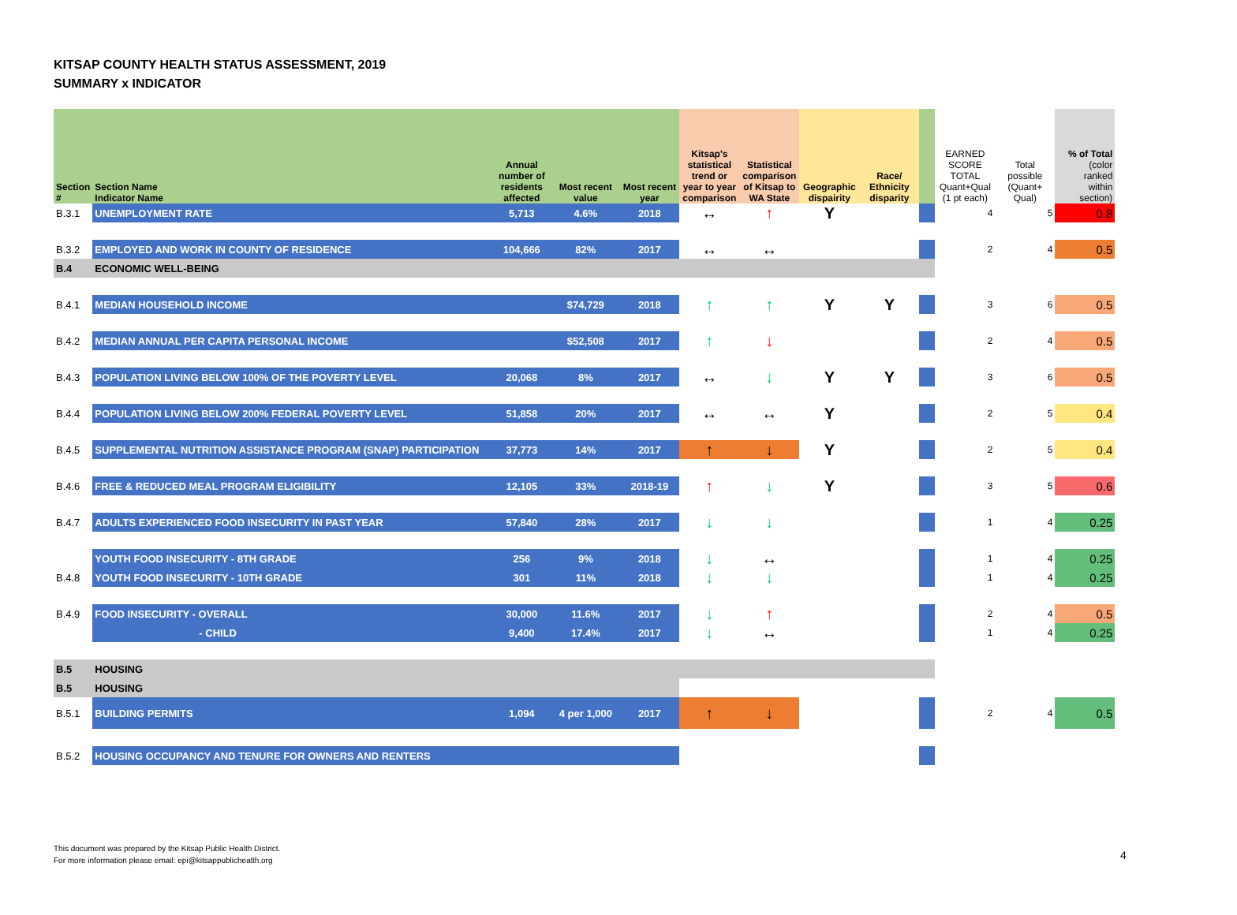KITSAP COUNTY HEALTH STATUS ASSESSMENT, 2019
SUMMARY x INDICATOR
| Section # | Section Name Indicator Name | Annual number of residents affected | Most recent value | Most recent year | Kitsap's statistical trend or year to year comparison | Statistical comparison of Kitsap to WA State | Geographic dispairity | Race/ Ethnicity disparity | | EARNED SCORE TOTAL Quant+Qual (1 pt each) | Total possible (Quant+ Qual) | % of Total (color ranked within section) |
| --- | --- | --- | --- | --- | --- | --- | --- | --- | --- | --- | --- | --- |
| B.3.1 | UNEMPLOYMENT RATE | 5,713 | 4.6% | 2018 | ↔ | ↑ | Y | | | 4 | 5 | 0.8 |
| B.3.2 | EMPLOYED AND WORK IN COUNTY OF RESIDENCE | 104,666 | 82% | 2017 | ↔ | ↔ | | | | 2 | 4 | 0.5 |
| B.4 | ECONOMIC WELL-BEING | | | | | | | | | | | |
| B.4.1 | MEDIAN HOUSEHOLD INCOME | | $74,729 | 2018 | ↑ | ↑ | Y | Y | | 3 | 6 | 0.5 |
| B.4.2 | MEDIAN ANNUAL PER CAPITA PERSONAL INCOME | | $52,508 | 2017 | ↑ | ↓ | | | | 2 | 4 | 0.5 |
| B.4.3 | POPULATION LIVING BELOW 100% OF THE POVERTY LEVEL | 20,068 | 8% | 2017 | ↔ | ↓ | Y | Y | | 3 | 6 | 0.5 |
| B.4.4 | POPULATION LIVING BELOW 200% FEDERAL POVERTY LEVEL | 51,858 | 20% | 2017 | ↔ | ↔ | Y | | | 2 | 5 | 0.4 |
| B.4.5 | SUPPLEMENTAL NUTRITION ASSISTANCE PROGRAM (SNAP) PARTICIPATION | 37,773 | 14% | 2017 | ↑ | ↓ | Y | | | 2 | 5 | 0.4 |
| B.4.6 | FREE & REDUCED MEAL PROGRAM ELIGIBILITY | 12,105 | 33% | 2018-19 | ↑ | ↓ | Y | | | 3 | 5 | 0.6 |
| B.4.7 | ADULTS EXPERIENCED FOOD INSECURITY IN PAST YEAR | 57,840 | 28% | 2017 | ↓ | ↓ | | | | 1 | 4 | 0.25 |
| | YOUTH FOOD INSECURITY - 8TH GRADE | 256 | 9% | 2018 | ↓ | ↔ | | | | 1 | 4 | 0.25 |
| B.4.8 | YOUTH FOOD INSECURITY - 10TH GRADE | 301 | 11% | 2018 | ↓ | ↓ | | | | 1 | 4 | 0.25 |
| B.4.9 | FOOD INSECURITY - OVERALL | 30,000 | 11.6% | 2017 | ↓ | ↑ | | | | 2 | 4 | 0.5 |
| | - CHILD | 9,400 | 17.4% | 2017 | ↓ | ↔ | | | | 1 | 4 | 0.25 |
| B.5 | HOUSING | | | | | | | | | | | |
| B.5 | HOUSING | | | | | | | | | | | |
| B.5.1 | BUILDING PERMITS | 1,094 | 4 per 1,000 | 2017 | ↑ | ↓ | | | | 2 | 4 | 0.5 |
| B.5.2 | HOUSING OCCUPANCY AND TENURE FOR OWNERS AND RENTERS | | | | | | | | | | | |
This document was prepared by the Kitsap Public Health District.
For more information please email: epi@kitsappublichealth.org
4